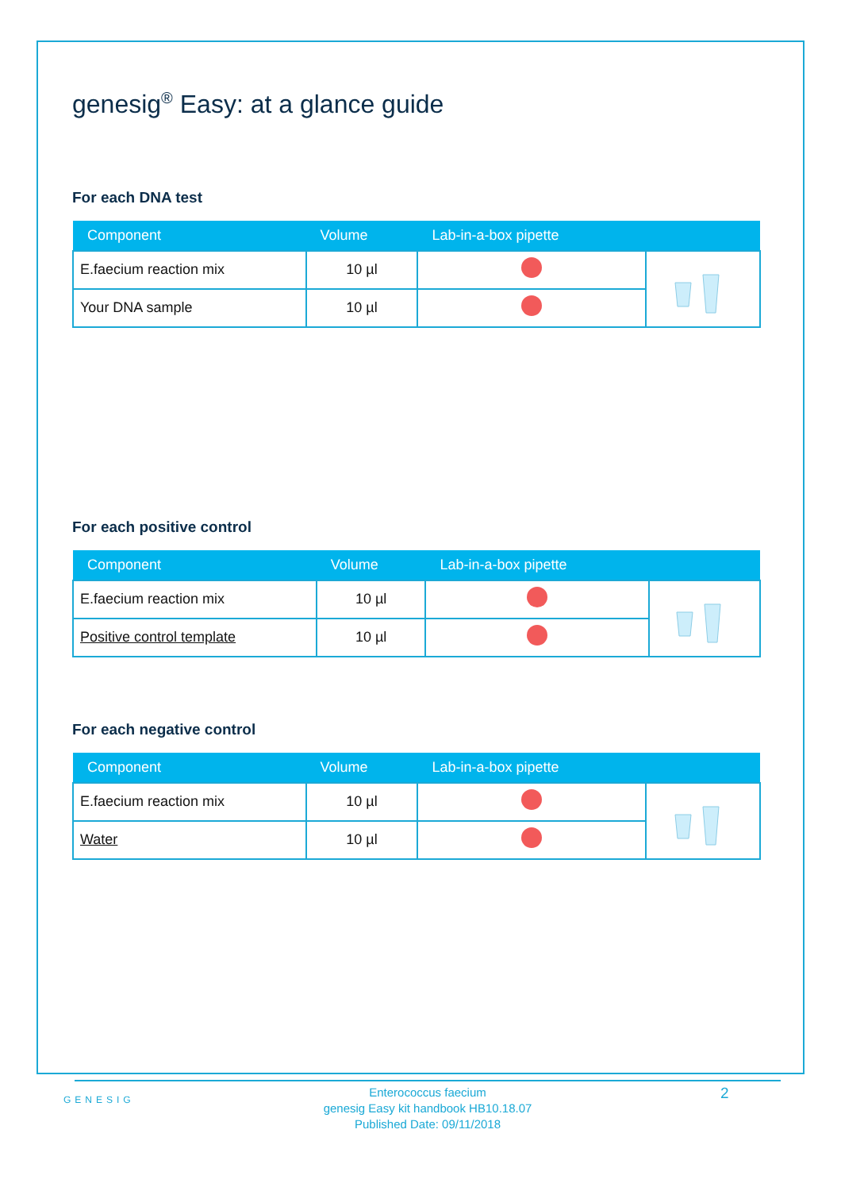genesig<sup>®</sup> Easy: at a glance guide
For each DNA test
| Component | Volume | Lab-in-a-box pipette | |
| --- | --- | --- | --- |
| E.faecium reaction mix | 10 µl | | |
| Your DNA sample | 10 µl | | |
For each positive control
| Component | Volume | Lab-in-a-box pipette | |
| --- | --- | --- | --- |
| E.faecium reaction mix | 10 µl | | |
| Positive control template | 10 µl | | |
For each negative control
| Component | Volume | Lab-in-a-box pipette | |
| --- | --- | --- | --- |
| E.faecium reaction mix | 10 µl | | |
| Water | 10 µl | | |
GENESIG
Enterococcus faecium
genesig Easy kit handbook HB10.18.07
Published Date: 09/11/2018
2